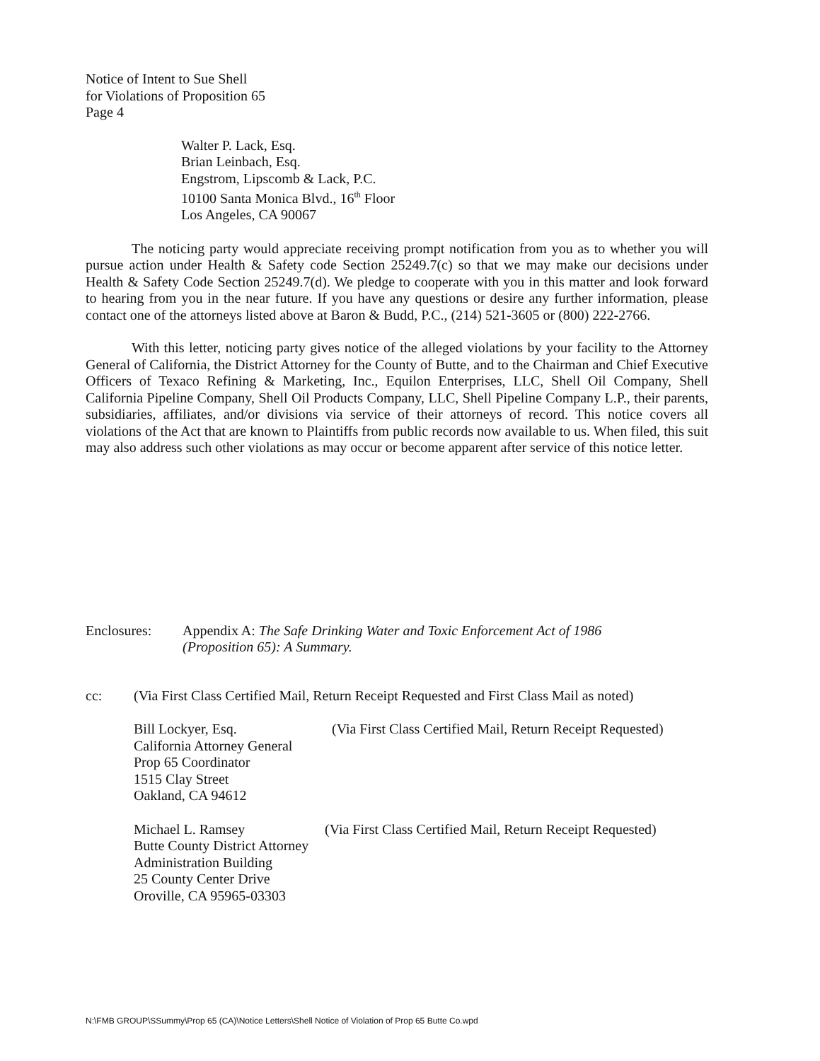Notice of Intent to Sue Shell
for Violations of Proposition 65
Page 4
Walter P. Lack, Esq.
Brian Leinbach, Esq.
Engstrom, Lipscomb & Lack, P.C.
10100 Santa Monica Blvd., 16<sup>th</sup> Floor
Los Angeles, CA 90067
The noticing party would appreciate receiving prompt notification from you as to whether you will pursue action under Health & Safety code Section 25249.7(c) so that we may make our decisions under Health & Safety Code Section 25249.7(d). We pledge to cooperate with you in this matter and look forward to hearing from you in the near future. If you have any questions or desire any further information, please contact one of the attorneys listed above at Baron & Budd, P.C., (214) 521-3605 or (800) 222-2766.
With this letter, noticing party gives notice of the alleged violations by your facility to the Attorney General of California, the District Attorney for the County of Butte, and to the Chairman and Chief Executive Officers of Texaco Refining & Marketing, Inc., Equilon Enterprises, LLC, Shell Oil Company, Shell California Pipeline Company, Shell Oil Products Company, LLC, Shell Pipeline Company L.P., their parents, subsidiaries, affiliates, and/or divisions via service of their attorneys of record. This notice covers all violations of the Act that are known to Plaintiffs from public records now available to us. When filed, this suit may also address such other violations as may occur or become apparent after service of this notice letter.
Enclosures: Appendix A: The Safe Drinking Water and Toxic Enforcement Act of 1986
(Proposition 65): A Summary.
cc: (Via First Class Certified Mail, Return Receipt Requested and First Class Mail as noted)
Bill Lockyer, Esq.
California Attorney General
Prop 65 Coordinator
1515 Clay Street
Oakland, CA 94612
(Via First Class Certified Mail, Return Receipt Requested)
Michael L. Ramsey
Butte County District Attorney
Administration Building
25 County Center Drive
Oroville, CA 95965-03303
(Via First Class Certified Mail, Return Receipt Requested)
N:\FMB GROUP\SSummy\Prop 65 (CA)\Notice Letters\Shell Notice of Violation of Prop 65 Butte Co.wpd